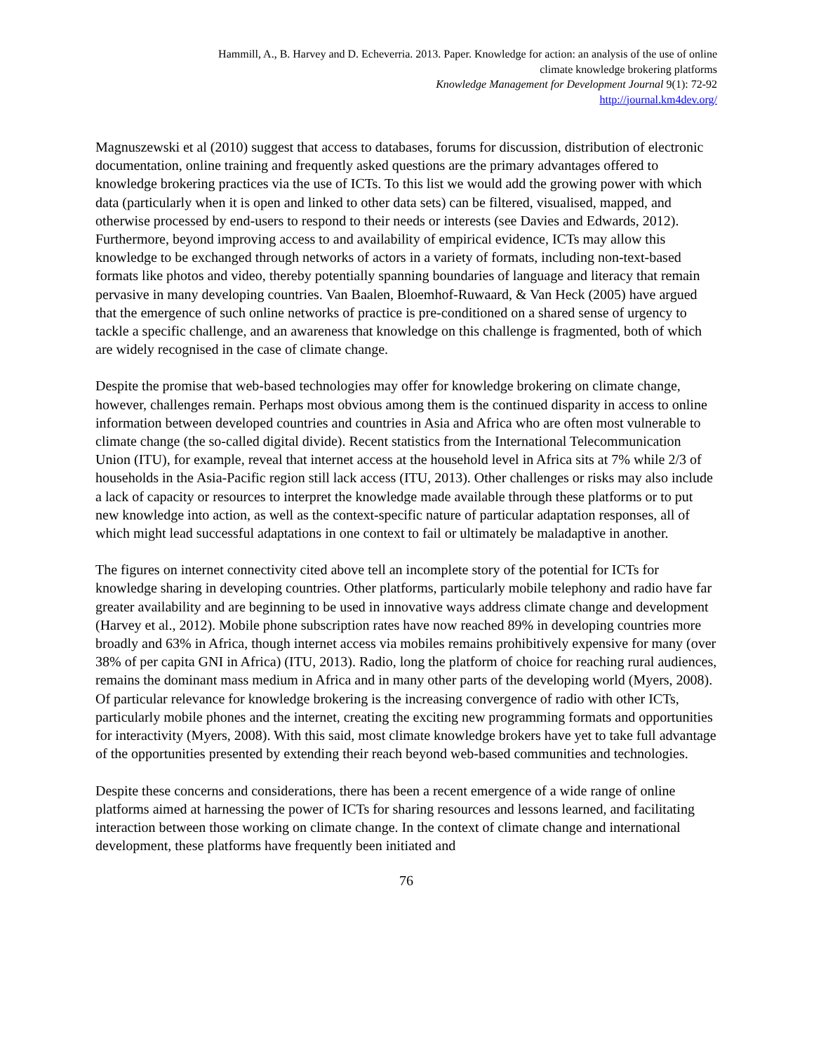Hammill, A., B. Harvey and D. Echeverria. 2013. Paper. Knowledge for action: an analysis of the use of online
climate knowledge brokering platforms
Knowledge Management for Development Journal 9(1): 72-92
http://journal.km4dev.org/
Magnuszewski et al (2010) suggest that access to databases, forums for discussion, distribution of electronic documentation, online training and frequently asked questions are the primary advantages offered to knowledge brokering practices via the use of ICTs. To this list we would add the growing power with which data (particularly when it is open and linked to other data sets) can be filtered, visualised, mapped, and otherwise processed by end-users to respond to their needs or interests (see Davies and Edwards, 2012). Furthermore, beyond improving access to and availability of empirical evidence, ICTs may allow this knowledge to be exchanged through networks of actors in a variety of formats, including non-text-based formats like photos and video, thereby potentially spanning boundaries of language and literacy that remain pervasive in many developing countries. Van Baalen, Bloemhof-Ruwaard, & Van Heck (2005) have argued that the emergence of such online networks of practice is pre-conditioned on a shared sense of urgency to tackle a specific challenge, and an awareness that knowledge on this challenge is fragmented, both of which are widely recognised in the case of climate change.
Despite the promise that web-based technologies may offer for knowledge brokering on climate change, however, challenges remain. Perhaps most obvious among them is the continued disparity in access to online information between developed countries and countries in Asia and Africa who are often most vulnerable to climate change (the so-called digital divide). Recent statistics from the International Telecommunication Union (ITU), for example, reveal that internet access at the household level in Africa sits at 7% while 2/3 of households in the Asia-Pacific region still lack access (ITU, 2013). Other challenges or risks may also include a lack of capacity or resources to interpret the knowledge made available through these platforms or to put new knowledge into action, as well as the context-specific nature of particular adaptation responses, all of which might lead successful adaptations in one context to fail or ultimately be maladaptive in another.
The figures on internet connectivity cited above tell an incomplete story of the potential for ICTs for knowledge sharing in developing countries. Other platforms, particularly mobile telephony and radio have far greater availability and are beginning to be used in innovative ways address climate change and development (Harvey et al., 2012). Mobile phone subscription rates have now reached 89% in developing countries more broadly and 63% in Africa, though internet access via mobiles remains prohibitively expensive for many (over 38% of per capita GNI in Africa) (ITU, 2013). Radio, long the platform of choice for reaching rural audiences, remains the dominant mass medium in Africa and in many other parts of the developing world (Myers, 2008). Of particular relevance for knowledge brokering is the increasing convergence of radio with other ICTs, particularly mobile phones and the internet, creating the exciting new programming formats and opportunities for interactivity (Myers, 2008). With this said, most climate knowledge brokers have yet to take full advantage of the opportunities presented by extending their reach beyond web-based communities and technologies.
Despite these concerns and considerations, there has been a recent emergence of a wide range of online platforms aimed at harnessing the power of ICTs for sharing resources and lessons learned, and facilitating interaction between those working on climate change. In the context of climate change and international development, these platforms have frequently been initiated and
76